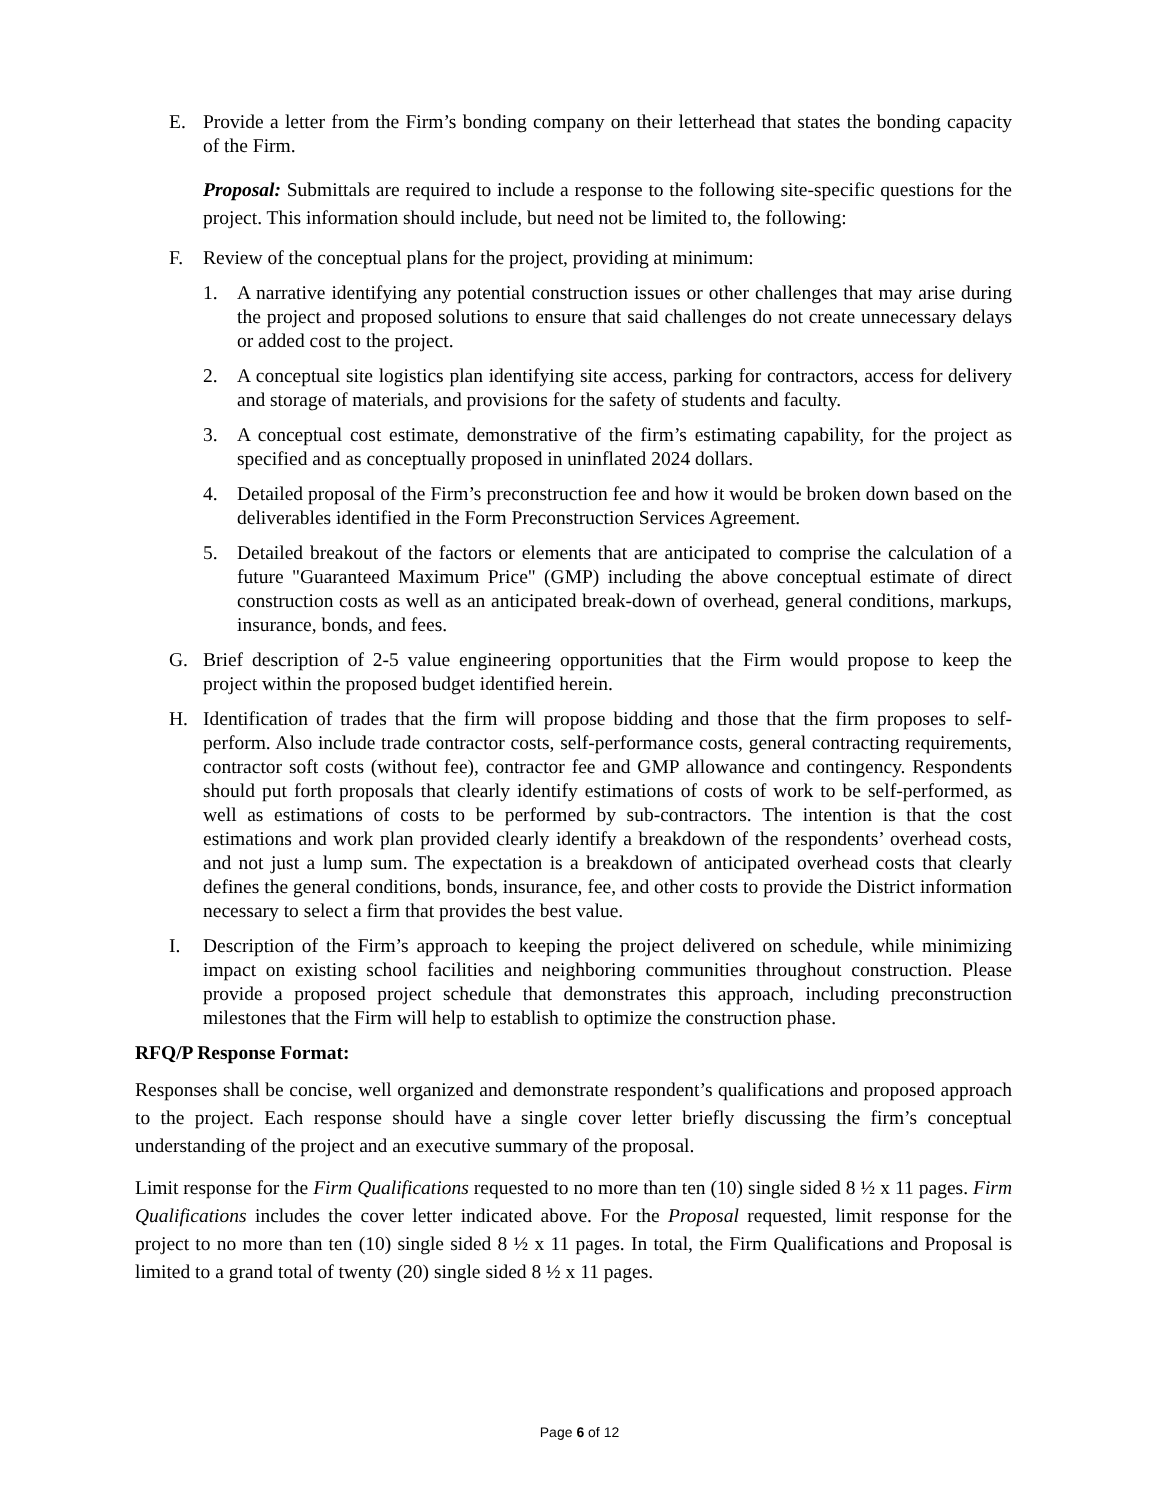E. Provide a letter from the Firm’s bonding company on their letterhead that states the bonding capacity of the Firm.
Proposal: Submittals are required to include a response to the following site-specific questions for the project. This information should include, but need not be limited to, the following:
F. Review of the conceptual plans for the project, providing at minimum:
1. A narrative identifying any potential construction issues or other challenges that may arise during the project and proposed solutions to ensure that said challenges do not create unnecessary delays or added cost to the project.
2. A conceptual site logistics plan identifying site access, parking for contractors, access for delivery and storage of materials, and provisions for the safety of students and faculty.
3. A conceptual cost estimate, demonstrative of the firm’s estimating capability, for the project as specified and as conceptually proposed in uninflated 2024 dollars.
4. Detailed proposal of the Firm’s preconstruction fee and how it would be broken down based on the deliverables identified in the Form Preconstruction Services Agreement.
5. Detailed breakout of the factors or elements that are anticipated to comprise the calculation of a future "Guaranteed Maximum Price" (GMP) including the above conceptual estimate of direct construction costs as well as an anticipated break-down of overhead, general conditions, markups, insurance, bonds, and fees.
G. Brief description of 2-5 value engineering opportunities that the Firm would propose to keep the project within the proposed budget identified herein.
H. Identification of trades that the firm will propose bidding and those that the firm proposes to self-perform. Also include trade contractor costs, self-performance costs, general contracting requirements, contractor soft costs (without fee), contractor fee and GMP allowance and contingency. Respondents should put forth proposals that clearly identify estimations of costs of work to be self-performed, as well as estimations of costs to be performed by sub-contractors. The intention is that the cost estimations and work plan provided clearly identify a breakdown of the respondents’ overhead costs, and not just a lump sum. The expectation is a breakdown of anticipated overhead costs that clearly defines the general conditions, bonds, insurance, fee, and other costs to provide the District information necessary to select a firm that provides the best value.
I. Description of the Firm’s approach to keeping the project delivered on schedule, while minimizing impact on existing school facilities and neighboring communities throughout construction. Please provide a proposed project schedule that demonstrates this approach, including preconstruction milestones that the Firm will help to establish to optimize the construction phase.
RFQ/P Response Format:
Responses shall be concise, well organized and demonstrate respondent’s qualifications and proposed approach to the project. Each response should have a single cover letter briefly discussing the firm’s conceptual understanding of the project and an executive summary of the proposal.
Limit response for the Firm Qualifications requested to no more than ten (10) single sided 8 ½ x 11 pages. Firm Qualifications includes the cover letter indicated above. For the Proposal requested, limit response for the project to no more than ten (10) single sided 8 ½ x 11 pages. In total, the Firm Qualifications and Proposal is limited to a grand total of twenty (20) single sided 8 ½ x 11 pages.
Page 6 of 12